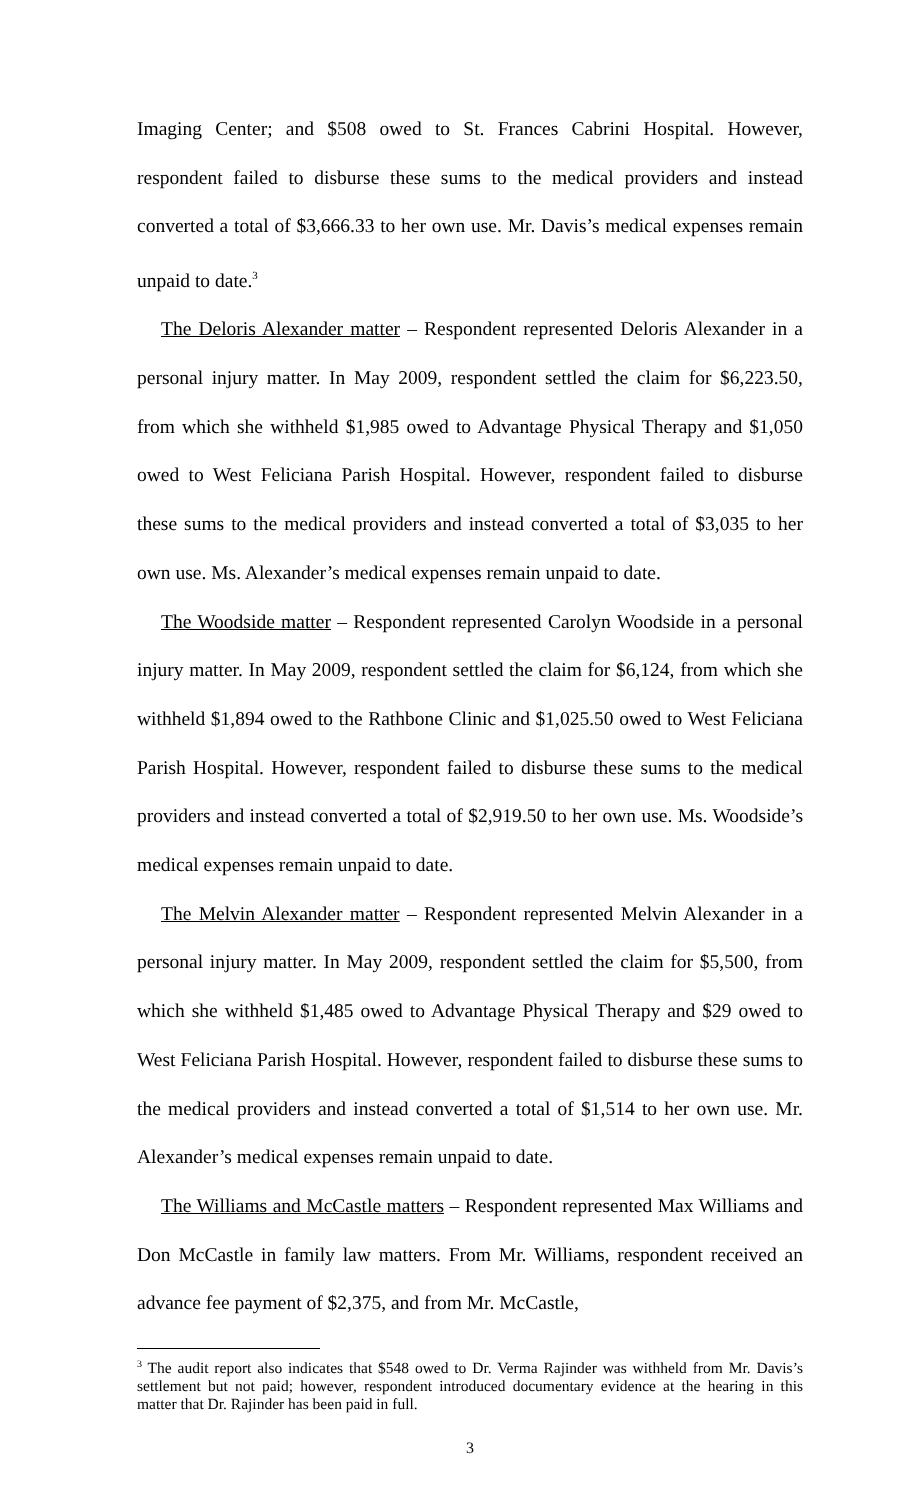Imaging Center; and $508 owed to St. Frances Cabrini Hospital. However, respondent failed to disburse these sums to the medical providers and instead converted a total of $3,666.33 to her own use. Mr. Davis’s medical expenses remain unpaid to date.<sup>3</sup>
The Deloris Alexander matter – Respondent represented Deloris Alexander in a personal injury matter. In May 2009, respondent settled the claim for $6,223.50, from which she withheld $1,985 owed to Advantage Physical Therapy and $1,050 owed to West Feliciana Parish Hospital. However, respondent failed to disburse these sums to the medical providers and instead converted a total of $3,035 to her own use. Ms. Alexander’s medical expenses remain unpaid to date.
The Woodside matter – Respondent represented Carolyn Woodside in a personal injury matter. In May 2009, respondent settled the claim for $6,124, from which she withheld $1,894 owed to the Rathbone Clinic and $1,025.50 owed to West Feliciana Parish Hospital. However, respondent failed to disburse these sums to the medical providers and instead converted a total of $2,919.50 to her own use. Ms. Woodside’s medical expenses remain unpaid to date.
The Melvin Alexander matter – Respondent represented Melvin Alexander in a personal injury matter. In May 2009, respondent settled the claim for $5,500, from which she withheld $1,485 owed to Advantage Physical Therapy and $29 owed to West Feliciana Parish Hospital. However, respondent failed to disburse these sums to the medical providers and instead converted a total of $1,514 to her own use. Mr. Alexander’s medical expenses remain unpaid to date.
The Williams and McCastle matters – Respondent represented Max Williams and Don McCastle in family law matters. From Mr. Williams, respondent received an advance fee payment of $2,375, and from Mr. McCastle,
<sup>3</sup> The audit report also indicates that $548 owed to Dr. Verma Rajinder was withheld from Mr. Davis’s settlement but not paid; however, respondent introduced documentary evidence at the hearing in this matter that Dr. Rajinder has been paid in full.
3